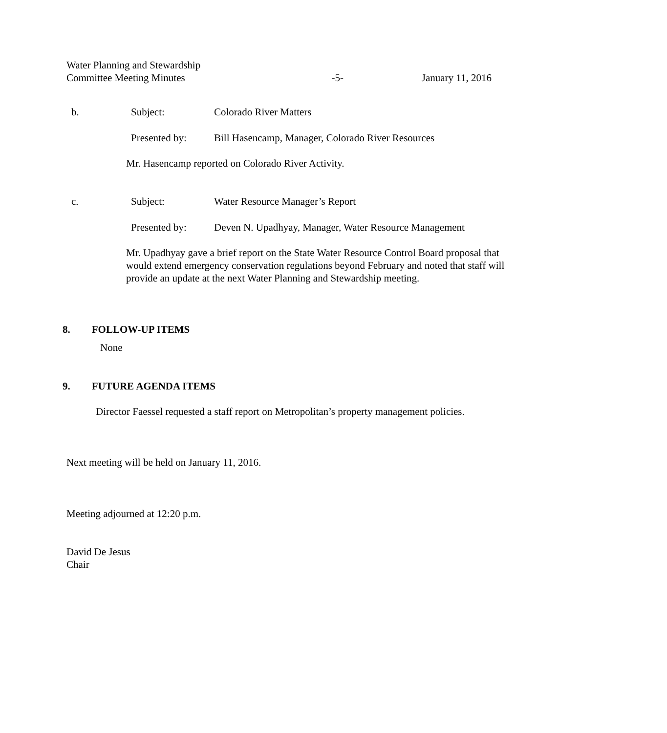Water Planning and Stewardship
Committee Meeting Minutes -5- January 11, 2016
b. Subject: Colorado River Matters
Presented by: Bill Hasencamp, Manager, Colorado River Resources
Mr. Hasencamp reported on Colorado River Activity.
c. Subject: Water Resource Manager’s Report
Presented by: Deven N. Upadhyay, Manager, Water Resource Management
Mr. Upadhyay gave a brief report on the State Water Resource Control Board proposal that would extend emergency conservation regulations beyond February and noted that staff will provide an update at the next Water Planning and Stewardship meeting.
8. FOLLOW-UP ITEMS
None
9. FUTURE AGENDA ITEMS
Director Faessel requested a staff report on Metropolitan’s property management policies.
Next meeting will be held on January 11, 2016.
Meeting adjourned at 12:20 p.m.
David De Jesus
Chair